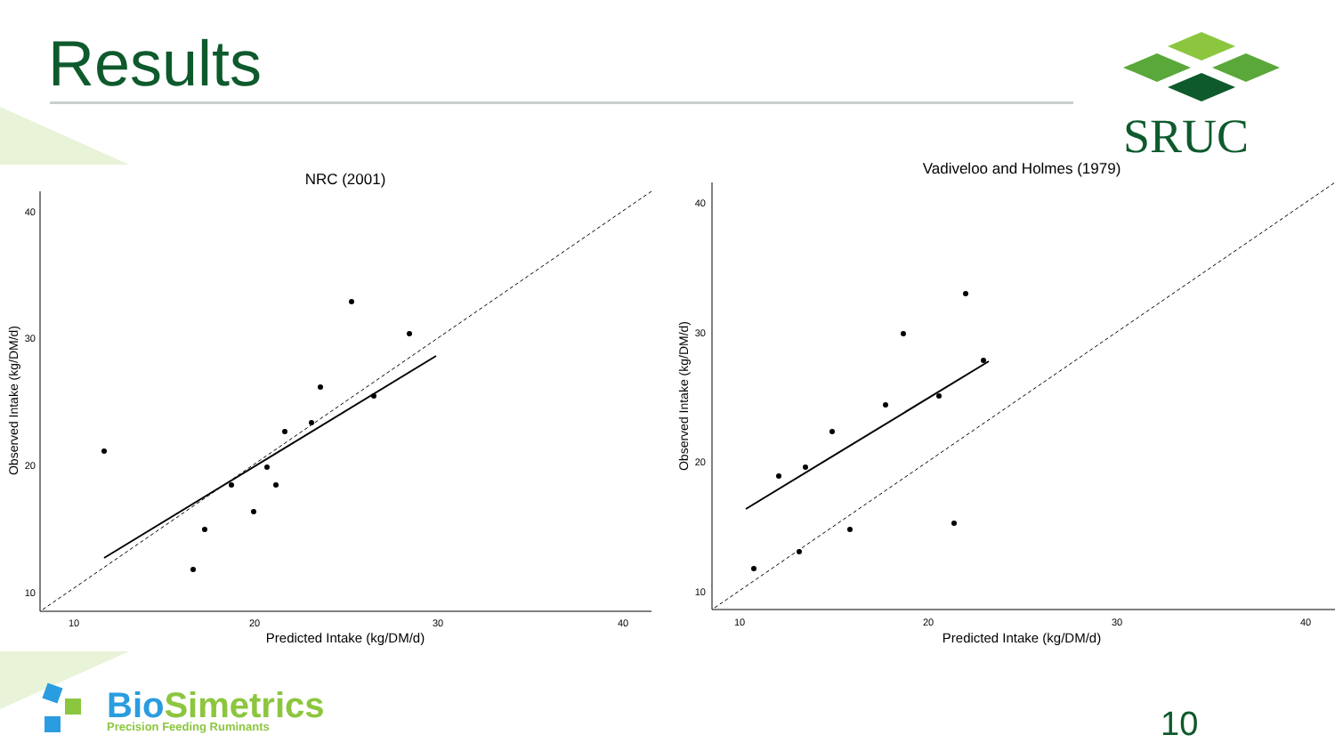Results SRUC
NRC (2001)
40
30
20
10
10
20
30
40
Predicted Intake (kg/DM/d)
Observed Intake (kg/DM/d)
Vadiveloo and Holmes (1979)
40
30
20
10
10
20
30
40
Predicted Intake (kg/DM/d)
Observed Intake (kg/DM/d)
BioSimetrics
Precision Feeding Ruminants
10